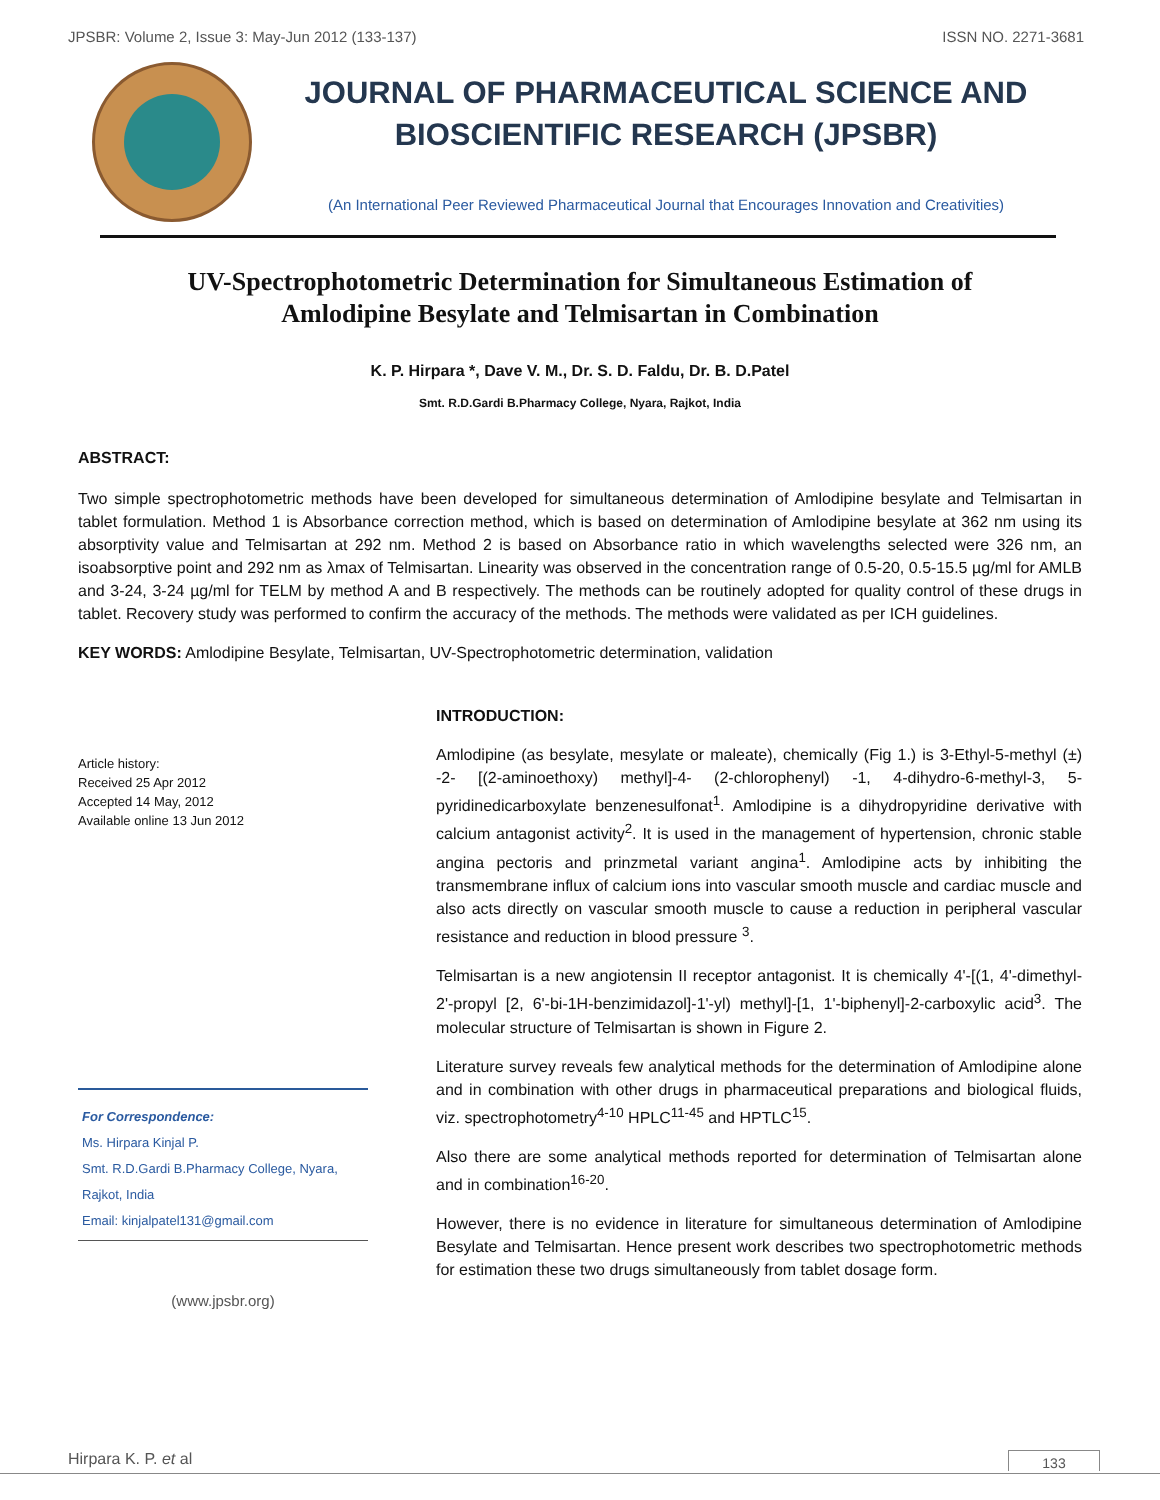JPSBR: Volume 2, Issue 3: May-Jun 2012 (133-137) ISSN NO. 2271-3681
JOURNAL OF PHARMACEUTICAL SCIENCE AND
BIOSCIENTIFIC RESEARCH (JPSBR)
(An International Peer Reviewed Pharmaceutical Journal that Encourages Innovation and Creativities)
UV-Spectrophotometric Determination for Simultaneous Estimation of
Amlodipine Besylate and Telmisartan in Combination
K. P. Hirpara *, Dave V. M., Dr. S. D. Faldu, Dr. B. D.Patel
Smt. R.D.Gardi B.Pharmacy College, Nyara, Rajkot, India
ABSTRACT:
Two simple spectrophotometric methods have been developed for simultaneous determination of Amlodipine besylate and Telmisartan in tablet formulation. Method 1 is Absorbance correction method, which is based on determination of Amlodipine besylate at 362 nm using its absorptivity value and Telmisartan at 292 nm. Method 2 is based on Absorbance ratio in which wavelengths selected were 326 nm, an isoabsorptive point and 292 nm as λmax of Telmisartan. Linearity was observed in the concentration range of 0.5-20, 0.5-15.5 µg/ml for AMLB and 3-24, 3-24 µg/ml for TELM by method A and B respectively. The methods can be routinely adopted for quality control of these drugs in tablet. Recovery study was performed to confirm the accuracy of the methods. The methods were validated as per ICH guidelines.
KEY WORDS: Amlodipine Besylate, Telmisartan, UV-Spectrophotometric determination, validation
Article history:
Received 25 Apr 2012
Accepted 14 May, 2012
Available online 13 Jun 2012
For Correspondence:
Ms. Hirpara Kinjal P.
Smt. R.D.Gardi B.Pharmacy College, Nyara, Rajkot, India
Email: kinjalpatel131@gmail.com
(www.jpsbr.org)
INTRODUCTION:
Amlodipine (as besylate, mesylate or maleate), chemically (Fig 1.) is 3-Ethyl-5-methyl (±) -2- [(2-aminoethoxy) methyl]-4- (2-chlorophenyl) -1, 4-dihydro-6-methyl-3, 5-pyridinedicarboxylate benzenesulfonat<sup>1</sup>. Amlodipine is a dihydropyridine derivative with calcium antagonist activity<sup>2</sup>. It is used in the management of hypertension, chronic stable angina pectoris and prinzmetal variant angina<sup>1</sup>. Amlodipine acts by inhibiting the transmembrane influx of calcium ions into vascular smooth muscle and cardiac muscle and also acts directly on vascular smooth muscle to cause a reduction in peripheral vascular resistance and reduction in blood pressure <sup>3</sup>.
Telmisartan is a new angiotensin II receptor antagonist. It is chemically 4'-[(1, 4'-dimethyl-2'-propyl [2, 6'-bi-1H-benzimidazol]-1'-yl) methyl]-[1, 1'-biphenyl]-2-carboxylic acid<sup>3</sup>. The molecular structure of Telmisartan is shown in Figure 2.
Literature survey reveals few analytical methods for the determination of Amlodipine alone and in combination with other drugs in pharmaceutical preparations and biological fluids, viz. spectrophotometry<sup>4-10</sup> HPLC<sup>11-45</sup> and HPTLC<sup>15</sup>.
Also there are some analytical methods reported for determination of Telmisartan alone and in combination<sup>16-20</sup>.
However, there is no evidence in literature for simultaneous determination of Amlodipine Besylate and Telmisartan. Hence present work describes two spectrophotometric methods for estimation these two drugs simultaneously from tablet dosage form.
Hirpara K. P. et al 133